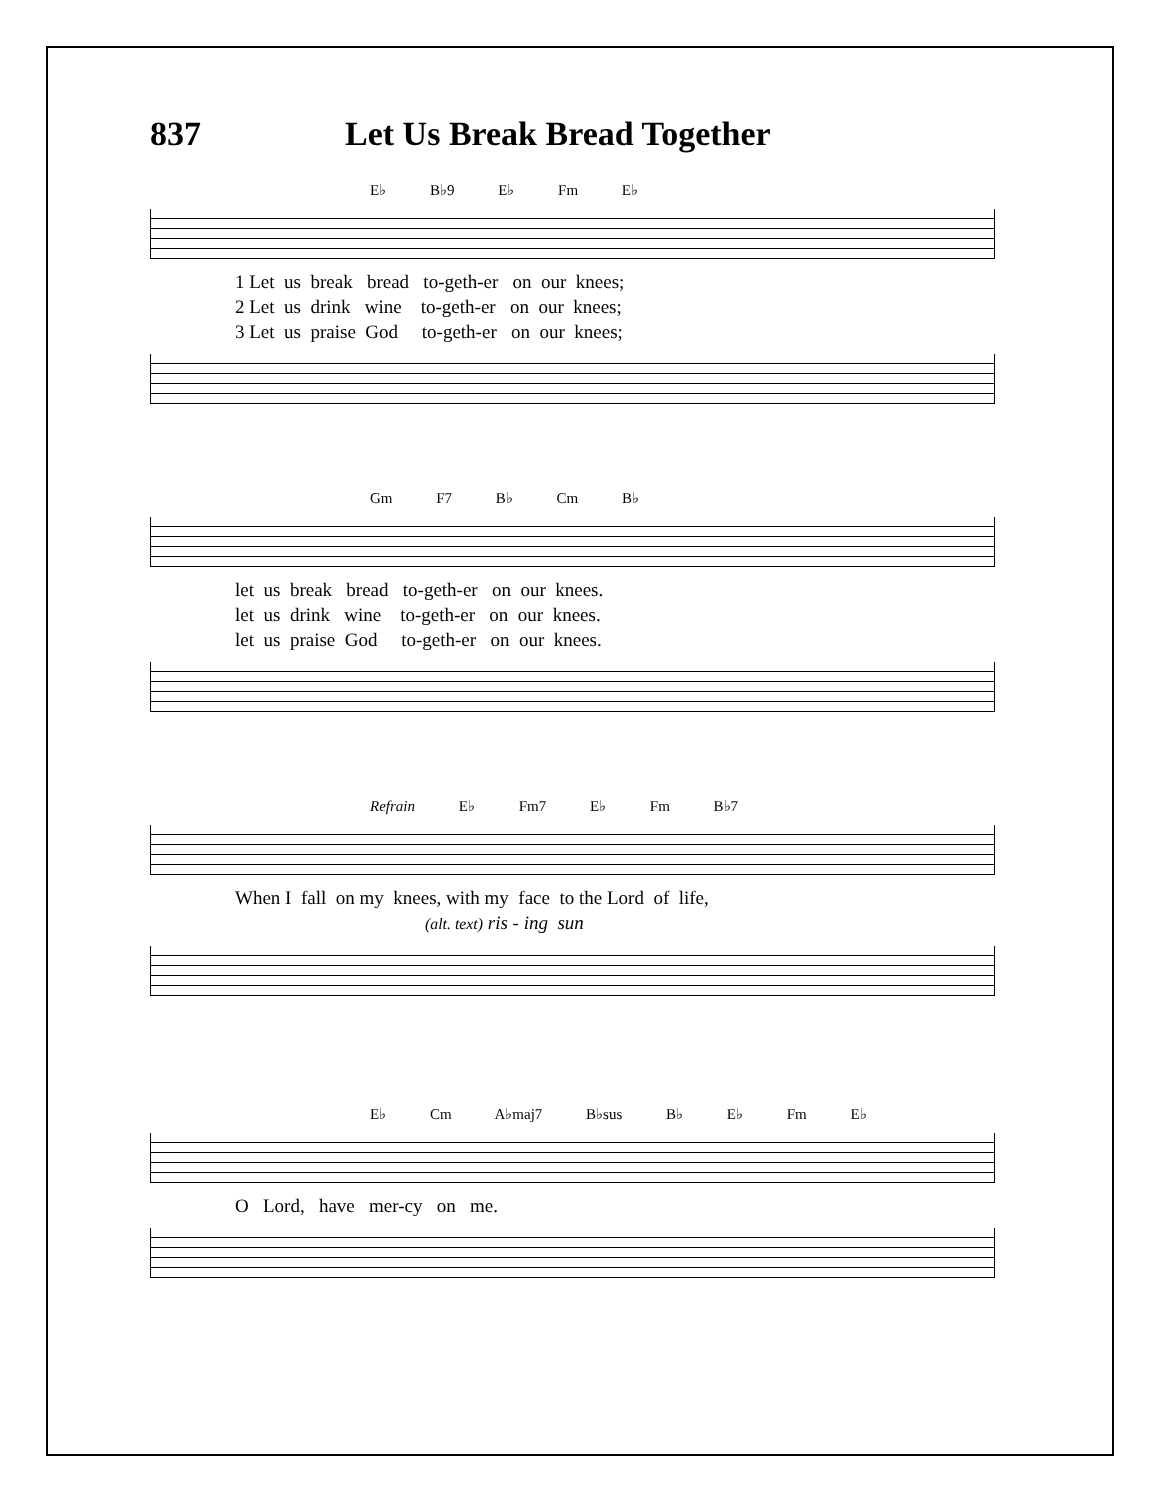837 Let Us Break Bread Together
E♭ B♭9 E♭ Fm E♭
1 Let us break bread to-geth-er on our knees; 2 Let us drink wine to-geth-er on our knees; 3 Let us praise God to-geth-er on our knees;
Gm F7 B♭ Cm B♭
let us break bread to-geth-er on our knees. let us drink wine to-geth-er on our knees. let us praise God to-geth-er on our knees.
Refrain E♭ Fm7 E♭ Fm B♭7
When I fall on my knees, with my face to the Lord of life, (alt. text) ris - ing sun
E♭ Cm A♭maj7 B♭sus B♭ E♭ Fm E♭
O Lord, have mer-cy on me.